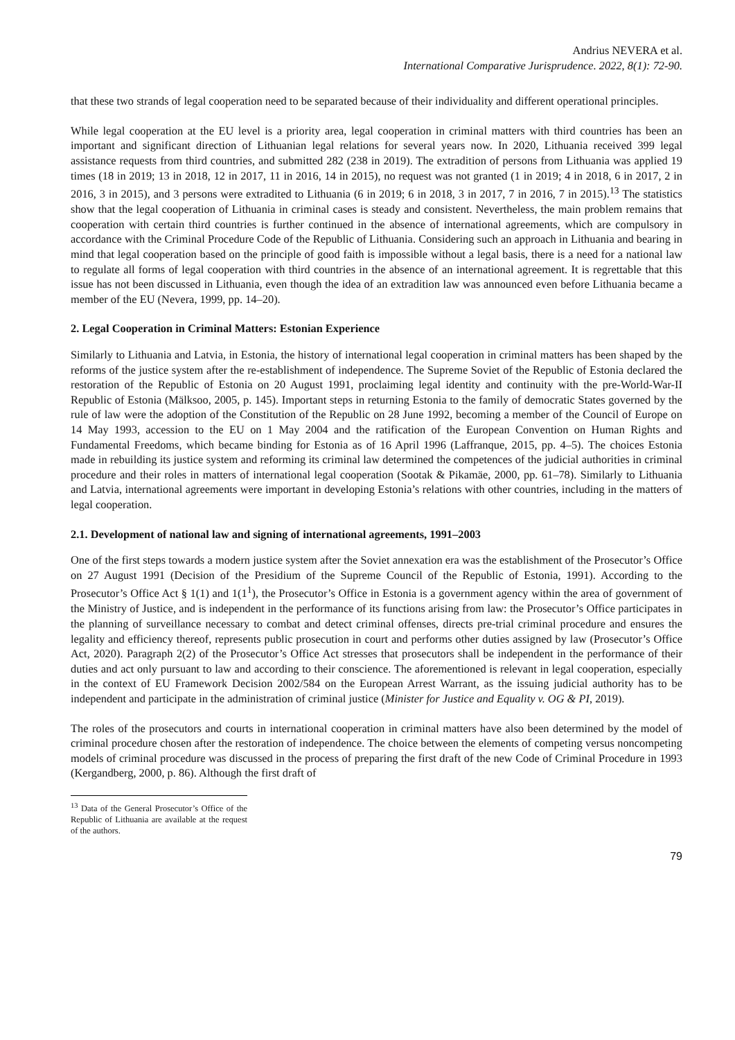Andrius NEVERA et al.
International Comparative Jurisprudence. 2022, 8(1): 72-90.
that these two strands of legal cooperation need to be separated because of their individuality and different operational principles.
While legal cooperation at the EU level is a priority area, legal cooperation in criminal matters with third countries has been an important and significant direction of Lithuanian legal relations for several years now. In 2020, Lithuania received 399 legal assistance requests from third countries, and submitted 282 (238 in 2019). The extradition of persons from Lithuania was applied 19 times (18 in 2019; 13 in 2018, 12 in 2017, 11 in 2016, 14 in 2015), no request was not granted (1 in 2019; 4 in 2018, 6 in 2017, 2 in 2016, 3 in 2015), and 3 persons were extradited to Lithuania (6 in 2019; 6 in 2018, 3 in 2017, 7 in 2016, 7 in 2015).<sup>13</sup> The statistics show that the legal cooperation of Lithuania in criminal cases is steady and consistent. Nevertheless, the main problem remains that cooperation with certain third countries is further continued in the absence of international agreements, which are compulsory in accordance with the Criminal Procedure Code of the Republic of Lithuania. Considering such an approach in Lithuania and bearing in mind that legal cooperation based on the principle of good faith is impossible without a legal basis, there is a need for a national law to regulate all forms of legal cooperation with third countries in the absence of an international agreement. It is regrettable that this issue has not been discussed in Lithuania, even though the idea of an extradition law was announced even before Lithuania became a member of the EU (Nevera, 1999, pp. 14–20).
2. Legal Cooperation in Criminal Matters: Estonian Experience
Similarly to Lithuania and Latvia, in Estonia, the history of international legal cooperation in criminal matters has been shaped by the reforms of the justice system after the re-establishment of independence. The Supreme Soviet of the Republic of Estonia declared the restoration of the Republic of Estonia on 20 August 1991, proclaiming legal identity and continuity with the pre-World-War-II Republic of Estonia (Mälksoo, 2005, p. 145). Important steps in returning Estonia to the family of democratic States governed by the rule of law were the adoption of the Constitution of the Republic on 28 June 1992, becoming a member of the Council of Europe on 14 May 1993, accession to the EU on 1 May 2004 and the ratification of the European Convention on Human Rights and Fundamental Freedoms, which became binding for Estonia as of 16 April 1996 (Laffranque, 2015, pp. 4–5). The choices Estonia made in rebuilding its justice system and reforming its criminal law determined the competences of the judicial authorities in criminal procedure and their roles in matters of international legal cooperation (Sootak & Pikamäe, 2000, pp. 61–78). Similarly to Lithuania and Latvia, international agreements were important in developing Estonia’s relations with other countries, including in the matters of legal cooperation.
2.1. Development of national law and signing of international agreements, 1991–2003
One of the first steps towards a modern justice system after the Soviet annexation era was the establishment of the Prosecutor’s Office on 27 August 1991 (Decision of the Presidium of the Supreme Council of the Republic of Estonia, 1991). According to the Prosecutor’s Office Act § 1(1) and 1(1<sup>1</sup>), the Prosecutor’s Office in Estonia is a government agency within the area of government of the Ministry of Justice, and is independent in the performance of its functions arising from law: the Prosecutor’s Office participates in the planning of surveillance necessary to combat and detect criminal offenses, directs pre-trial criminal procedure and ensures the legality and efficiency thereof, represents public prosecution in court and performs other duties assigned by law (Prosecutor’s Office Act, 2020). Paragraph 2(2) of the Prosecutor’s Office Act stresses that prosecutors shall be independent in the performance of their duties and act only pursuant to law and according to their conscience. The aforementioned is relevant in legal cooperation, especially in the context of EU Framework Decision 2002/584 on the European Arrest Warrant, as the issuing judicial authority has to be independent and participate in the administration of criminal justice (Minister for Justice and Equality v. OG & PI, 2019).
The roles of the prosecutors and courts in international cooperation in criminal matters have also been determined by the model of criminal procedure chosen after the restoration of independence. The choice between the elements of competing versus noncompeting models of criminal procedure was discussed in the process of preparing the first draft of the new Code of Criminal Procedure in 1993 (Kergandberg, 2000, p. 86). Although the first draft of
<sup>13</sup> Data of the General Prosecutor’s Office of the Republic of Lithuania are available at the request of the authors.
79